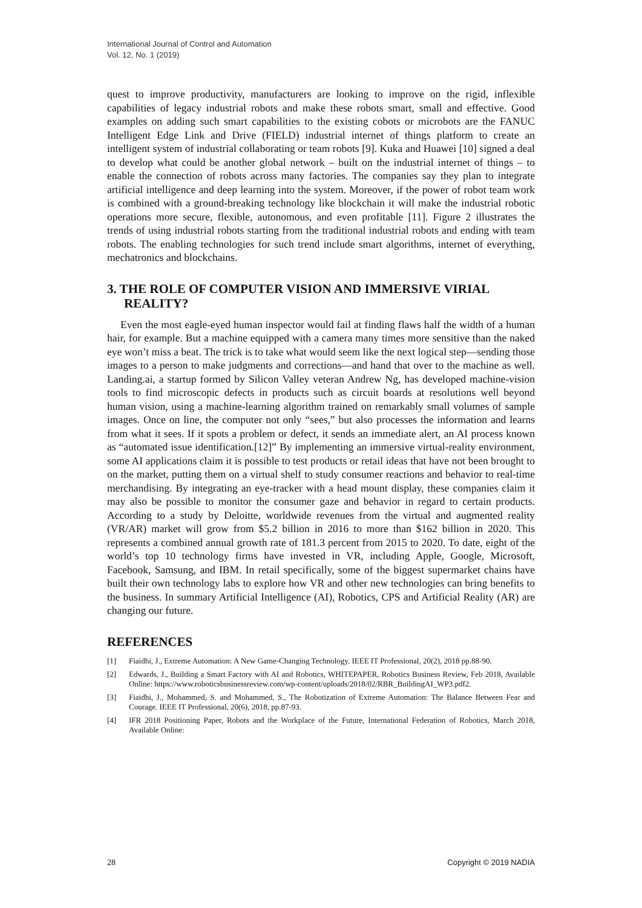International Journal of Control and Automation
Vol. 12, No. 1 (2019)
quest to improve productivity, manufacturers are looking to improve on the rigid, inflexible capabilities of legacy industrial robots and make these robots smart, small and effective. Good examples on adding such smart capabilities to the existing cobots or microbots are the FANUC Intelligent Edge Link and Drive (FIELD) industrial internet of things platform to create an intelligent system of industrial collaborating or team robots [9]. Kuka and Huawei [10] signed a deal to develop what could be another global network – built on the industrial internet of things – to enable the connection of robots across many factories. The companies say they plan to integrate artificial intelligence and deep learning into the system. Moreover, if the power of robot team work is combined with a ground-breaking technology like blockchain it will make the industrial robotic operations more secure, flexible, autonomous, and even profitable [11]. Figure 2 illustrates the trends of using industrial robots starting from the traditional industrial robots and ending with team robots. The enabling technologies for such trend include smart algorithms, internet of everything, mechatronics and blockchains.
3. THE ROLE OF COMPUTER VISION AND IMMERSIVE VIRIAL
REALITY?
Even the most eagle-eyed human inspector would fail at finding flaws half the width of a human hair, for example. But a machine equipped with a camera many times more sensitive than the naked eye won’t miss a beat. The trick is to take what would seem like the next logical step—sending those images to a person to make judgments and corrections—and hand that over to the machine as well. Landing.ai, a startup formed by Silicon Valley veteran Andrew Ng, has developed machine-vision tools to find microscopic defects in products such as circuit boards at resolutions well beyond human vision, using a machine-learning algorithm trained on remarkably small volumes of sample images. Once on line, the computer not only “sees,” but also processes the information and learns from what it sees. If it spots a problem or defect, it sends an immediate alert, an AI process known as “automated issue identification.[12]” By implementing an immersive virtual-reality environment, some AI applications claim it is possible to test products or retail ideas that have not been brought to on the market, putting them on a virtual shelf to study consumer reactions and behavior to real-time merchandising. By integrating an eye-tracker with a head mount display, these companies claim it may also be possible to monitor the consumer gaze and behavior in regard to certain products. According to a study by Deloitte, worldwide revenues from the virtual and augmented reality (VR/AR) market will grow from $5.2 billion in 2016 to more than $162 billion in 2020. This represents a combined annual growth rate of 181.3 percent from 2015 to 2020. To date, eight of the world’s top 10 technology firms have invested in VR, including Apple, Google, Microsoft, Facebook, Samsung, and IBM. In retail specifically, some of the biggest supermarket chains have built their own technology labs to explore how VR and other new technologies can bring benefits to the business. In summary Artificial Intelligence (AI), Robotics, CPS and Artificial Reality (AR) are changing our future.
REFERENCES
[1] Fiaidhi, J., Extreme Automation: A New Game-Changing Technology. IEEE IT Professional, 20(2), 2018 pp.88-90.
[2] Edwards, J., Building a Smart Factory with AI and Robotics, WHITEPAPER, Robotics Business Review, Feb 2018, Available Online: https://www.roboticsbusinessreview.com/wp-content/uploads/2018/02/RBR_BuildingAI_WP3.pdf2.
[3] Fiaidhi, J., Mohammed, S. and Mohammed, S., The Robotization of Extreme Automation: The Balance Between Fear and Courage. IEEE IT Professional, 20(6), 2018, pp.87-93.
[4] IFR 2018 Positioning Paper, Robots and the Workplace of the Future, International Federation of Robotics, March 2018, Available Online:
28 Copyright © 2019 NADIA